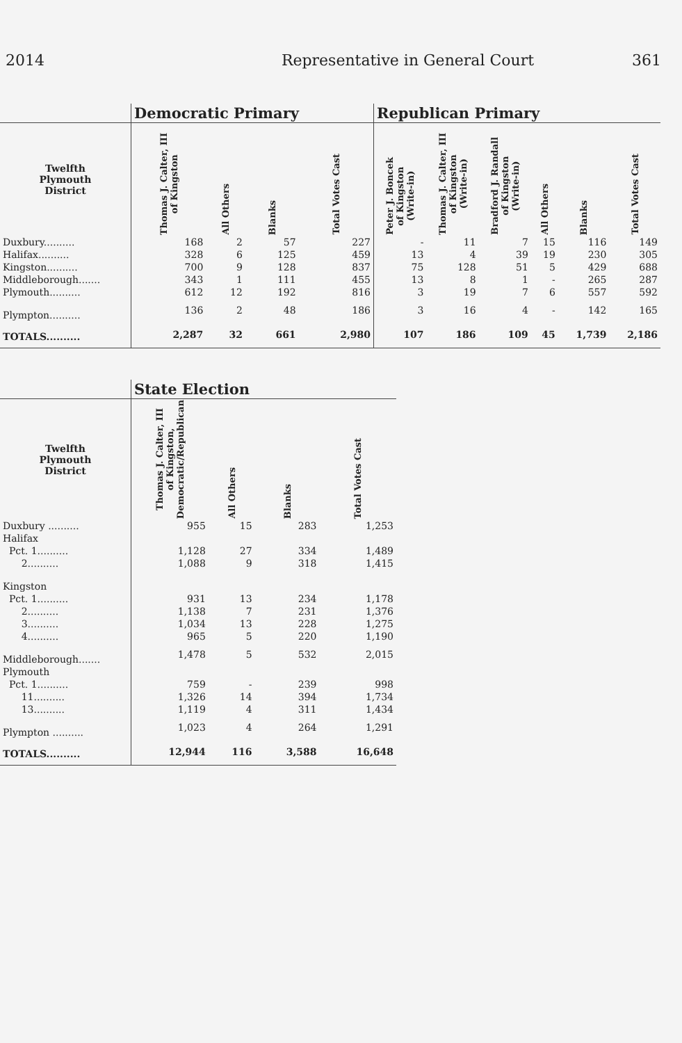2014 Representative in General Court 361
| | Democratic Primary | | | | Republican Primary | | | | | |
| --- | --- | --- | --- | --- | --- | --- | --- | --- | --- | --- |
| Twelfth Plymouth District | Thomas J. Calter, III of Kingston | All Others | Blanks | Total Votes Cast | Peter J. Boncek of Kingston (Write-in) | Thomas J. Calter, III of Kingston (Write-in) | Bradford J. Randall of Kingston (Write-in) | All Others | Blanks | Total Votes Cast |
| Duxbury.......... | 168 | 2 | 57 | 227 | - | 11 | 7 | 15 | 116 | 149 |
| Halifax.......... | 328 | 6 | 125 | 459 | 13 | 4 | 39 | 19 | 230 | 305 |
| Kingston.......... | 700 | 9 | 128 | 837 | 75 | 128 | 51 | 5 | 429 | 688 |
| Middleborough....... | 343 | 1 | 111 | 455 | 13 | 8 | 1 | - | 265 | 287 |
| Plymouth.......... | 612 | 12 | 192 | 816 | 3 | 19 | 7 | 6 | 557 | 592 |
| Plympton.......... | 136 | 2 | 48 | 186 | 3 | 16 | 4 | - | 142 | 165 |
| TOTALS.......... | 2,287 | 32 | 661 | 2,980 | 107 | 186 | 109 | 45 | 1,739 | 2,186 |
| | State Election | | | |
| --- | --- | --- | --- | --- |
| Twelfth Plymouth District | Thomas J. Calter, III of Kingston, Democratic/Republican | All Others | Blanks | Total Votes Cast |
| Duxbury .......... | 955 | 15 | 283 | 1,253 |
| Halifax | | | | |
| Pct. 1.......... | 1,128 | 27 | 334 | 1,489 |
| 2.......... | 1,088 | 9 | 318 | 1,415 |
| Kingston | | | | |
| Pct. 1.......... | 931 | 13 | 234 | 1,178 |
| 2.......... | 1,138 | 7 | 231 | 1,376 |
| 3.......... | 1,034 | 13 | 228 | 1,275 |
| 4.......... | 965 | 5 | 220 | 1,190 |
| Middleborough....... | 1,478 | 5 | 532 | 2,015 |
| Plymouth | | | | |
| Pct. 1.......... | 759 | - | 239 | 998 |
| 11.......... | 1,326 | 14 | 394 | 1,734 |
| 13.......... | 1,119 | 4 | 311 | 1,434 |
| Plympton .......... | 1,023 | 4 | 264 | 1,291 |
| TOTALS.......... | 12,944 | 116 | 3,588 | 16,648 |